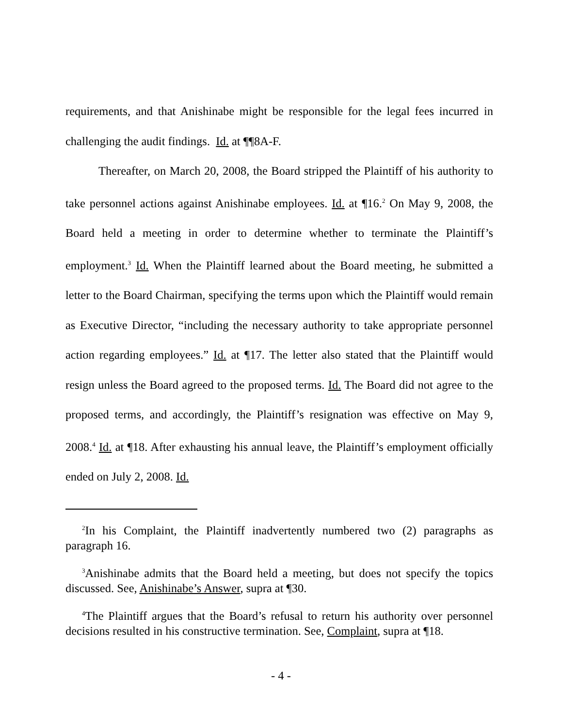requirements, and that Anishinabe might be responsible for the legal fees incurred in challenging the audit findings. Id. at ¶¶8A-F.
Thereafter, on March 20, 2008, the Board stripped the Plaintiff of his authority to take personnel actions against Anishinabe employees. Id. at ¶16.<sup>2</sup> On May 9, 2008, the Board held a meeting in order to determine whether to terminate the Plaintiff’s employment.<sup>3</sup> Id. When the Plaintiff learned about the Board meeting, he submitted a letter to the Board Chairman, specifying the terms upon which the Plaintiff would remain as Executive Director, “including the necessary authority to take appropriate personnel action regarding employees.” Id. at ¶17. The letter also stated that the Plaintiff would resign unless the Board agreed to the proposed terms. Id. The Board did not agree to the proposed terms, and accordingly, the Plaintiff’s resignation was effective on May 9, 2008.<sup>4</sup> Id. at ¶18. After exhausting his annual leave, the Plaintiff’s employment officially ended on July 2, 2008. Id.
<sup>2</sup> In his Complaint, the Plaintiff inadvertently numbered two (2) paragraphs as paragraph 16.
<sup>3</sup> Anishinabe admits that the Board held a meeting, but does not specify the topics discussed. See, Anishinabe’s Answer, supra at ¶30.
<sup>4</sup> The Plaintiff argues that the Board’s refusal to return his authority over personnel decisions resulted in his constructive termination. See, Complaint, supra at ¶18.
- 4 -